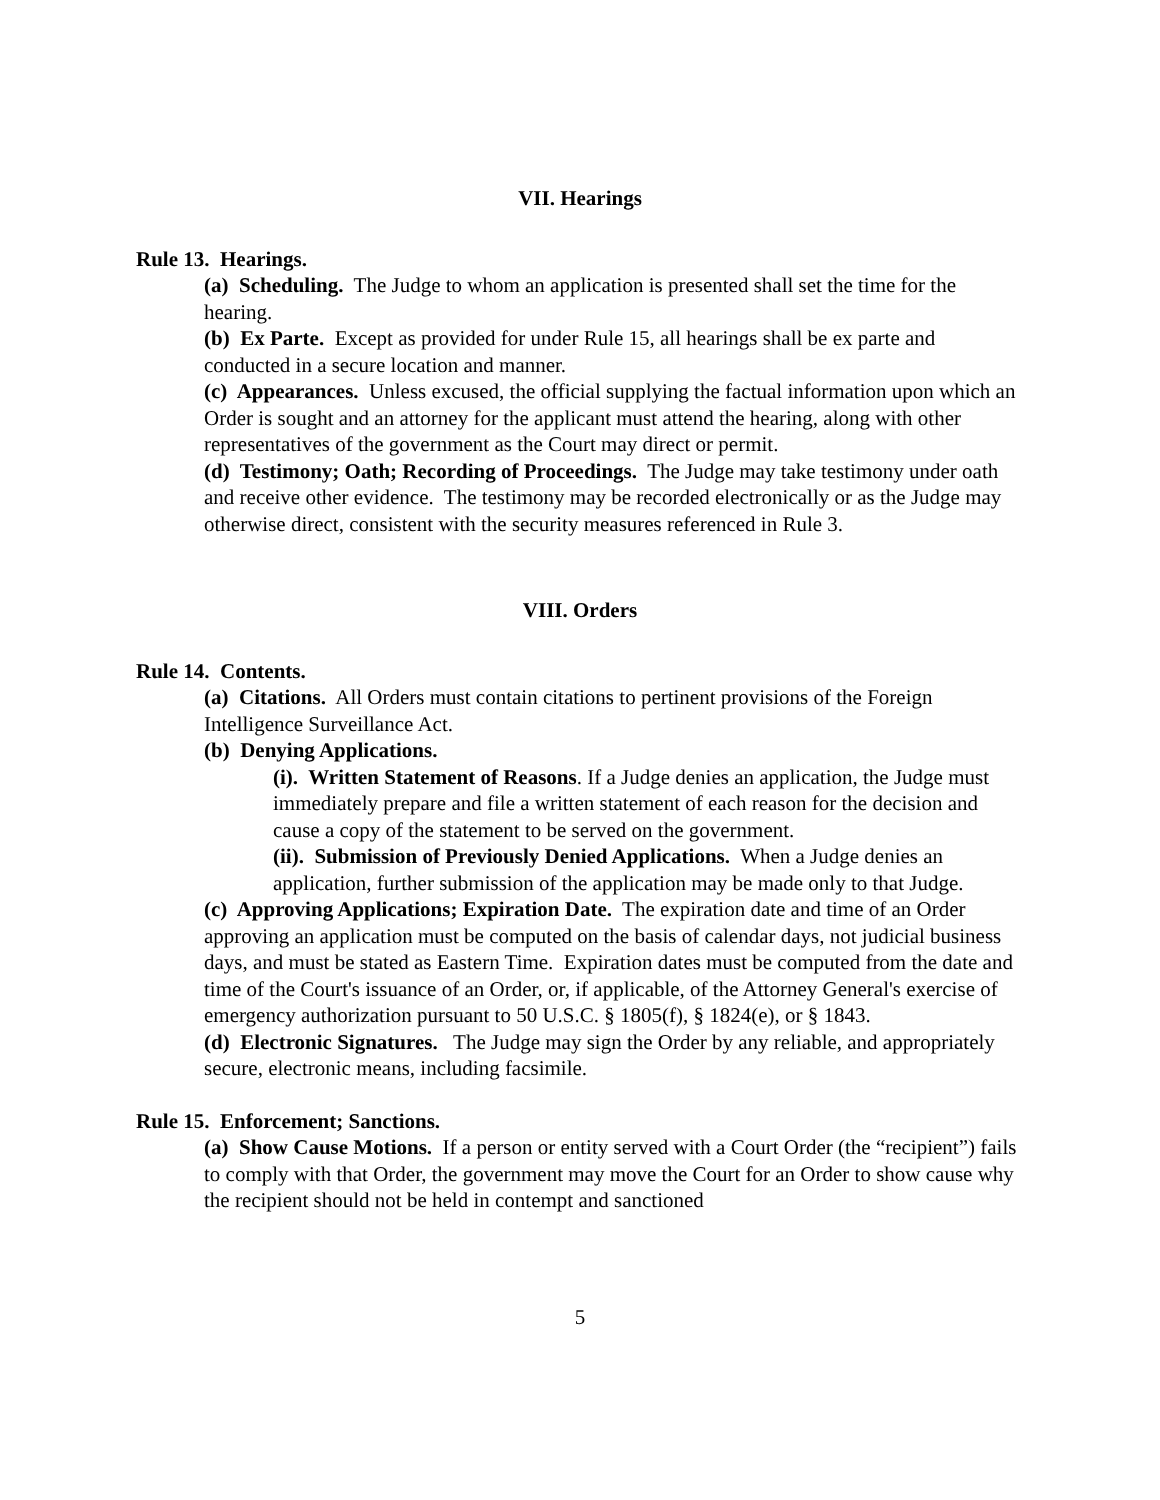VII. Hearings
Rule 13. Hearings.
(a) Scheduling. The Judge to whom an application is presented shall set the time for the hearing.
(b) Ex Parte. Except as provided for under Rule 15, all hearings shall be ex parte and conducted in a secure location and manner.
(c) Appearances. Unless excused, the official supplying the factual information upon which an Order is sought and an attorney for the applicant must attend the hearing, along with other representatives of the government as the Court may direct or permit.
(d) Testimony; Oath; Recording of Proceedings. The Judge may take testimony under oath and receive other evidence. The testimony may be recorded electronically or as the Judge may otherwise direct, consistent with the security measures referenced in Rule 3.
VIII. Orders
Rule 14. Contents.
(a) Citations. All Orders must contain citations to pertinent provisions of the Foreign Intelligence Surveillance Act.
(b) Denying Applications.
(i). Written Statement of Reasons. If a Judge denies an application, the Judge must immediately prepare and file a written statement of each reason for the decision and cause a copy of the statement to be served on the government.
(ii). Submission of Previously Denied Applications. When a Judge denies an application, further submission of the application may be made only to that Judge.
(c) Approving Applications; Expiration Date. The expiration date and time of an Order approving an application must be computed on the basis of calendar days, not judicial business days, and must be stated as Eastern Time. Expiration dates must be computed from the date and time of the Court's issuance of an Order, or, if applicable, of the Attorney General's exercise of emergency authorization pursuant to 50 U.S.C. § 1805(f), § 1824(e), or § 1843.
(d) Electronic Signatures. The Judge may sign the Order by any reliable, and appropriately secure, electronic means, including facsimile.
Rule 15. Enforcement; Sanctions.
(a) Show Cause Motions. If a person or entity served with a Court Order (the “recipient”) fails to comply with that Order, the government may move the Court for an Order to show cause why the recipient should not be held in contempt and sanctioned
5